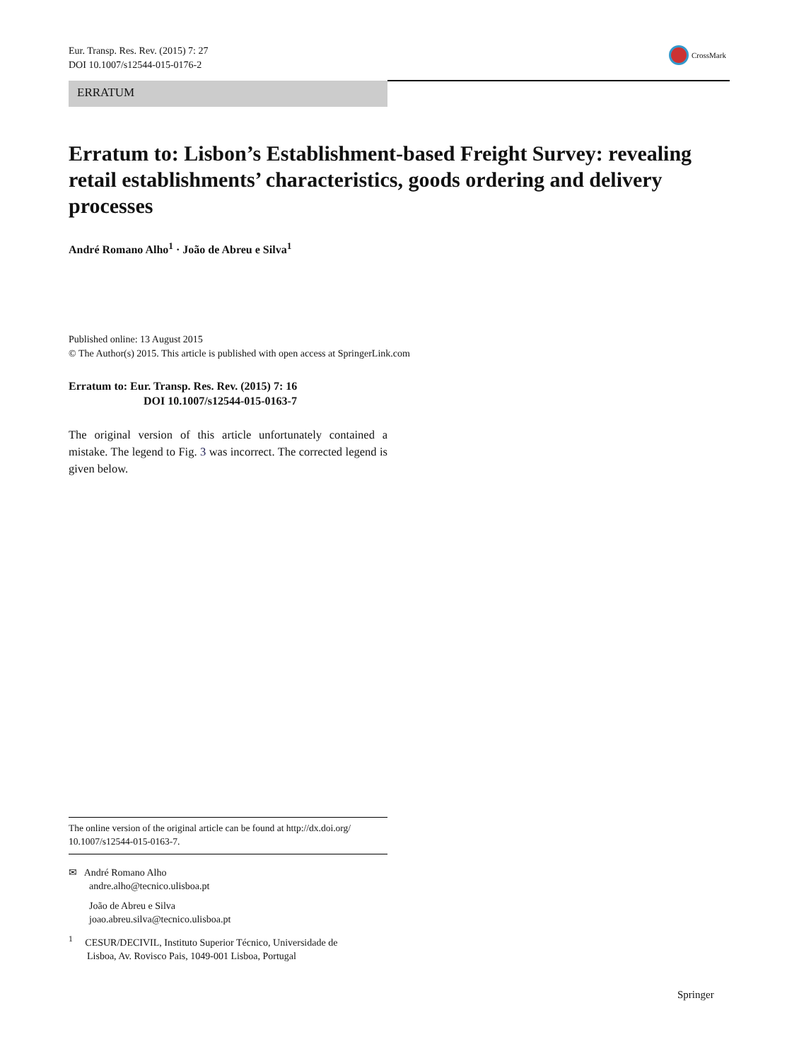Eur. Transp. Res. Rev. (2015) 7: 27
DOI 10.1007/s12544-015-0176-2
CrossMark
ERRATUM
Erratum to: Lisbon’s Establishment-based Freight Survey: revealing retail establishments’ characteristics, goods ordering and delivery processes
André Romano Alho<sup>1</sup> · João de Abreu e Silva<sup>1</sup>
Published online: 13 August 2015
© The Author(s) 2015. This article is published with open access at SpringerLink.com
Erratum to: Eur. Transp. Res. Rev. (2015) 7: 16
DOI 10.1007/s12544-015-0163-7
The original version of this article unfortunately contained a mistake. The legend to Fig. 3 was incorrect. The corrected legend is given below.
The online version of the original article can be found at http://dx.doi.org/ 10.1007/s12544-015-0163-7.
✉ André Romano Alho
andre.alho@tecnico.ulisboa.pt
João de Abreu e Silva
joao.abreu.silva@tecnico.ulisboa.pt
<sup>1</sup> CESUR/DECIVIL, Instituto Superior Técnico, Universidade de
Lisboa, Av. Rovisco Pais, 1049-001 Lisboa, Portugal
Springer